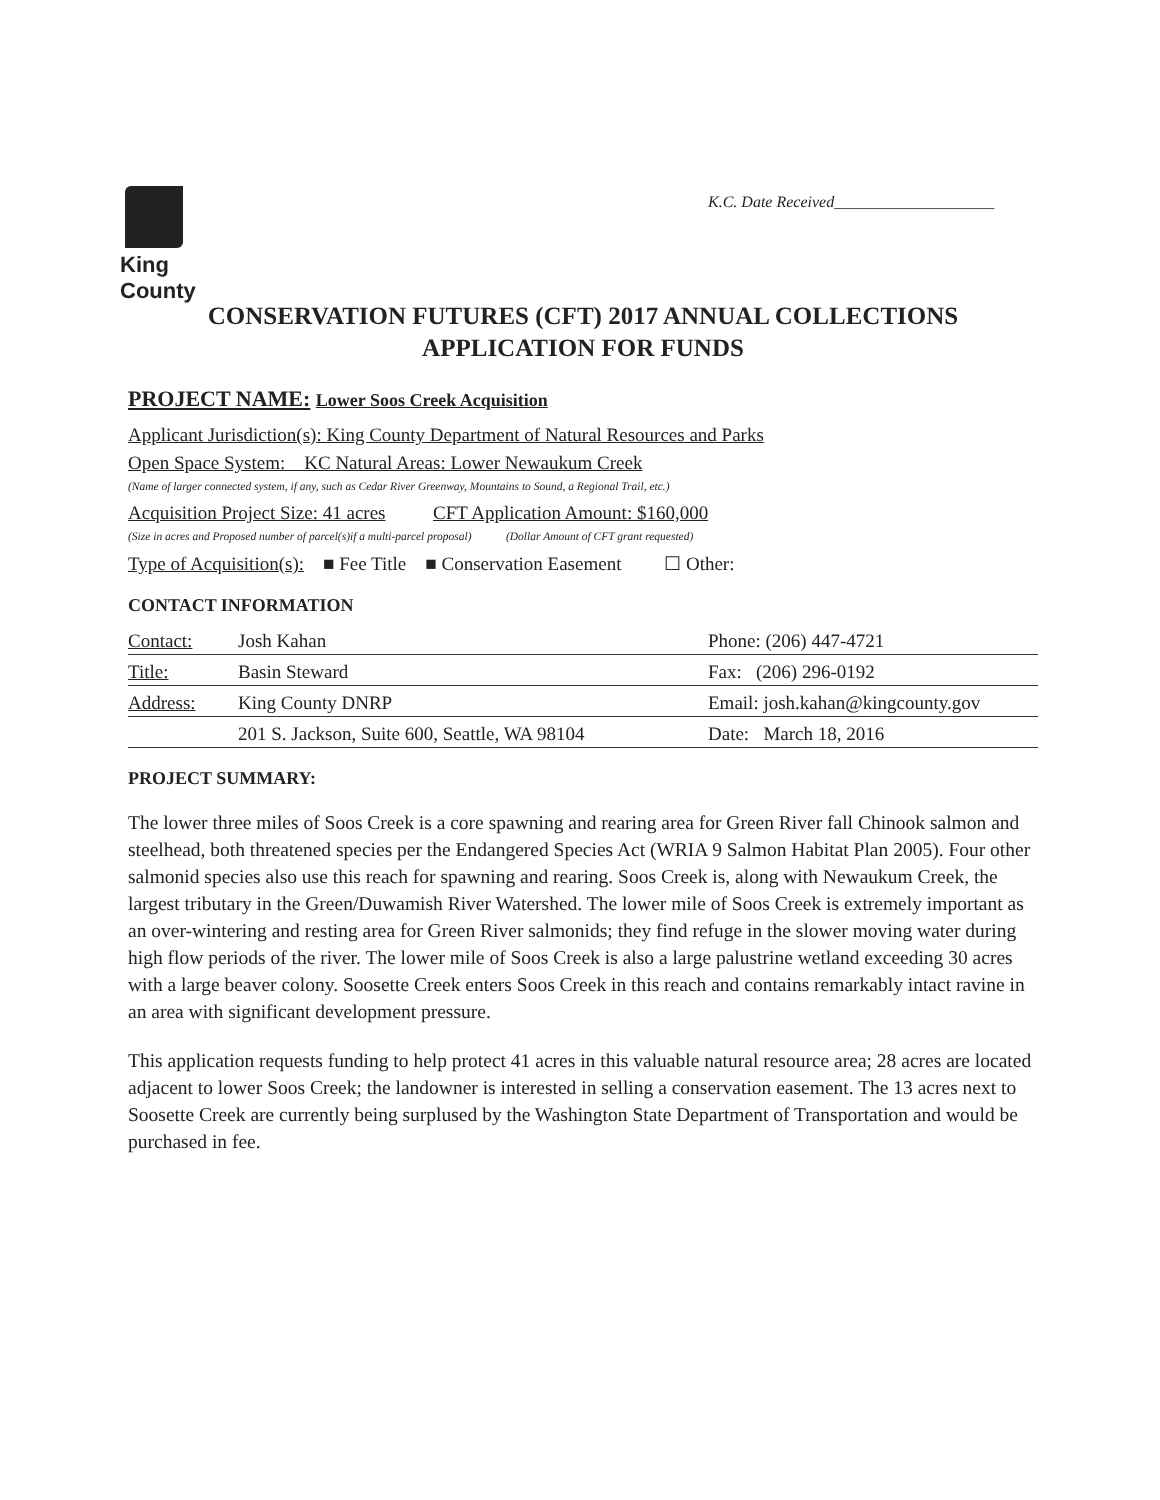King County
K.C. Date Received____________________
CONSERVATION FUTURES (CFT) 2017 ANNUAL COLLECTIONS
APPLICATION FOR FUNDS
PROJECT NAME: Lower Soos Creek Acquisition
Applicant Jurisdiction(s): King County Department of Natural Resources and Parks
Open Space System: KC Natural Areas: Lower Newaukum Creek
(Name of larger connected system, if any, such as Cedar River Greenway, Mountains to Sound, a Regional Trail, etc.)
Acquisition Project Size: 41 acres CFT Application Amount: $160,000
(Size in acres and Proposed number of parcel(s)if a multi-parcel proposal) (Dollar Amount of CFT grant requested)
Type of Acquisition(s): ■ Fee Title ■ Conservation Easement ☐ Other:
CONTACT INFORMATION
| Contact: | Josh Kahan | Phone: (206) 447-4721 |
| Title: | Basin Steward | Fax: (206) 296-0192 |
| Address: | King County DNRP | Email: josh.kahan@kingcounty.gov |
| | 201 S. Jackson, Suite 600, Seattle, WA 98104 | Date: March 18, 2016 |
PROJECT SUMMARY:
The lower three miles of Soos Creek is a core spawning and rearing area for Green River fall Chinook salmon and steelhead, both threatened species per the Endangered Species Act (WRIA 9 Salmon Habitat Plan 2005). Four other salmonid species also use this reach for spawning and rearing. Soos Creek is, along with Newaukum Creek, the largest tributary in the Green/Duwamish River Watershed. The lower mile of Soos Creek is extremely important as an over-wintering and resting area for Green River salmonids; they find refuge in the slower moving water during high flow periods of the river. The lower mile of Soos Creek is also a large palustrine wetland exceeding 30 acres with a large beaver colony. Soosette Creek enters Soos Creek in this reach and contains remarkably intact ravine in an area with significant development pressure.
This application requests funding to help protect 41 acres in this valuable natural resource area; 28 acres are located adjacent to lower Soos Creek; the landowner is interested in selling a conservation easement. The 13 acres next to Soosette Creek are currently being surplused by the Washington State Department of Transportation and would be purchased in fee.